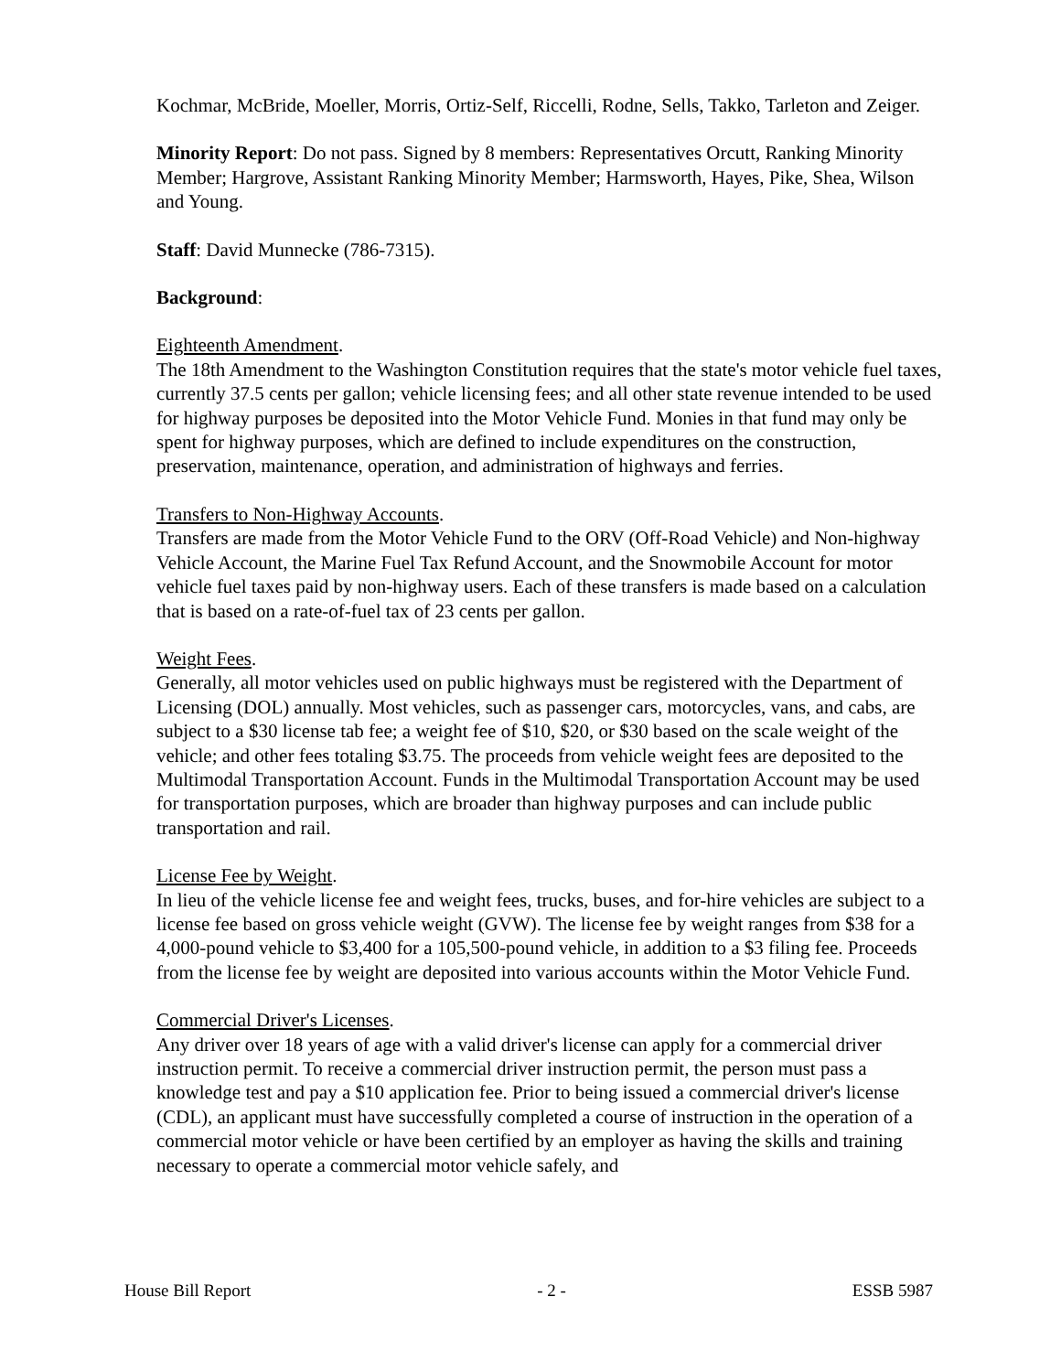Kochmar, McBride, Moeller, Morris, Ortiz-Self, Riccelli, Rodne, Sells, Takko, Tarleton and Zeiger.
Minority Report: Do not pass. Signed by 8 members: Representatives Orcutt, Ranking Minority Member; Hargrove, Assistant Ranking Minority Member; Harmsworth, Hayes, Pike, Shea, Wilson and Young.
Staff: David Munnecke (786-7315).
Background:
Eighteenth Amendment.
The 18th Amendment to the Washington Constitution requires that the state's motor vehicle fuel taxes, currently 37.5 cents per gallon; vehicle licensing fees; and all other state revenue intended to be used for highway purposes be deposited into the Motor Vehicle Fund. Monies in that fund may only be spent for highway purposes, which are defined to include expenditures on the construction, preservation, maintenance, operation, and administration of highways and ferries.
Transfers to Non-Highway Accounts.
Transfers are made from the Motor Vehicle Fund to the ORV (Off-Road Vehicle) and Non-highway Vehicle Account, the Marine Fuel Tax Refund Account, and the Snowmobile Account for motor vehicle fuel taxes paid by non-highway users. Each of these transfers is made based on a calculation that is based on a rate-of-fuel tax of 23 cents per gallon.
Weight Fees.
Generally, all motor vehicles used on public highways must be registered with the Department of Licensing (DOL) annually. Most vehicles, such as passenger cars, motorcycles, vans, and cabs, are subject to a $30 license tab fee; a weight fee of $10, $20, or $30 based on the scale weight of the vehicle; and other fees totaling $3.75. The proceeds from vehicle weight fees are deposited to the Multimodal Transportation Account. Funds in the Multimodal Transportation Account may be used for transportation purposes, which are broader than highway purposes and can include public transportation and rail.
License Fee by Weight.
In lieu of the vehicle license fee and weight fees, trucks, buses, and for-hire vehicles are subject to a license fee based on gross vehicle weight (GVW). The license fee by weight ranges from $38 for a 4,000-pound vehicle to $3,400 for a 105,500-pound vehicle, in addition to a $3 filing fee. Proceeds from the license fee by weight are deposited into various accounts within the Motor Vehicle Fund.
Commercial Driver's Licenses.
Any driver over 18 years of age with a valid driver's license can apply for a commercial driver instruction permit. To receive a commercial driver instruction permit, the person must pass a knowledge test and pay a $10 application fee. Prior to being issued a commercial driver's license (CDL), an applicant must have successfully completed a course of instruction in the operation of a commercial motor vehicle or have been certified by an employer as having the skills and training necessary to operate a commercial motor vehicle safely, and
House Bill Report - 2 - ESSB 5987